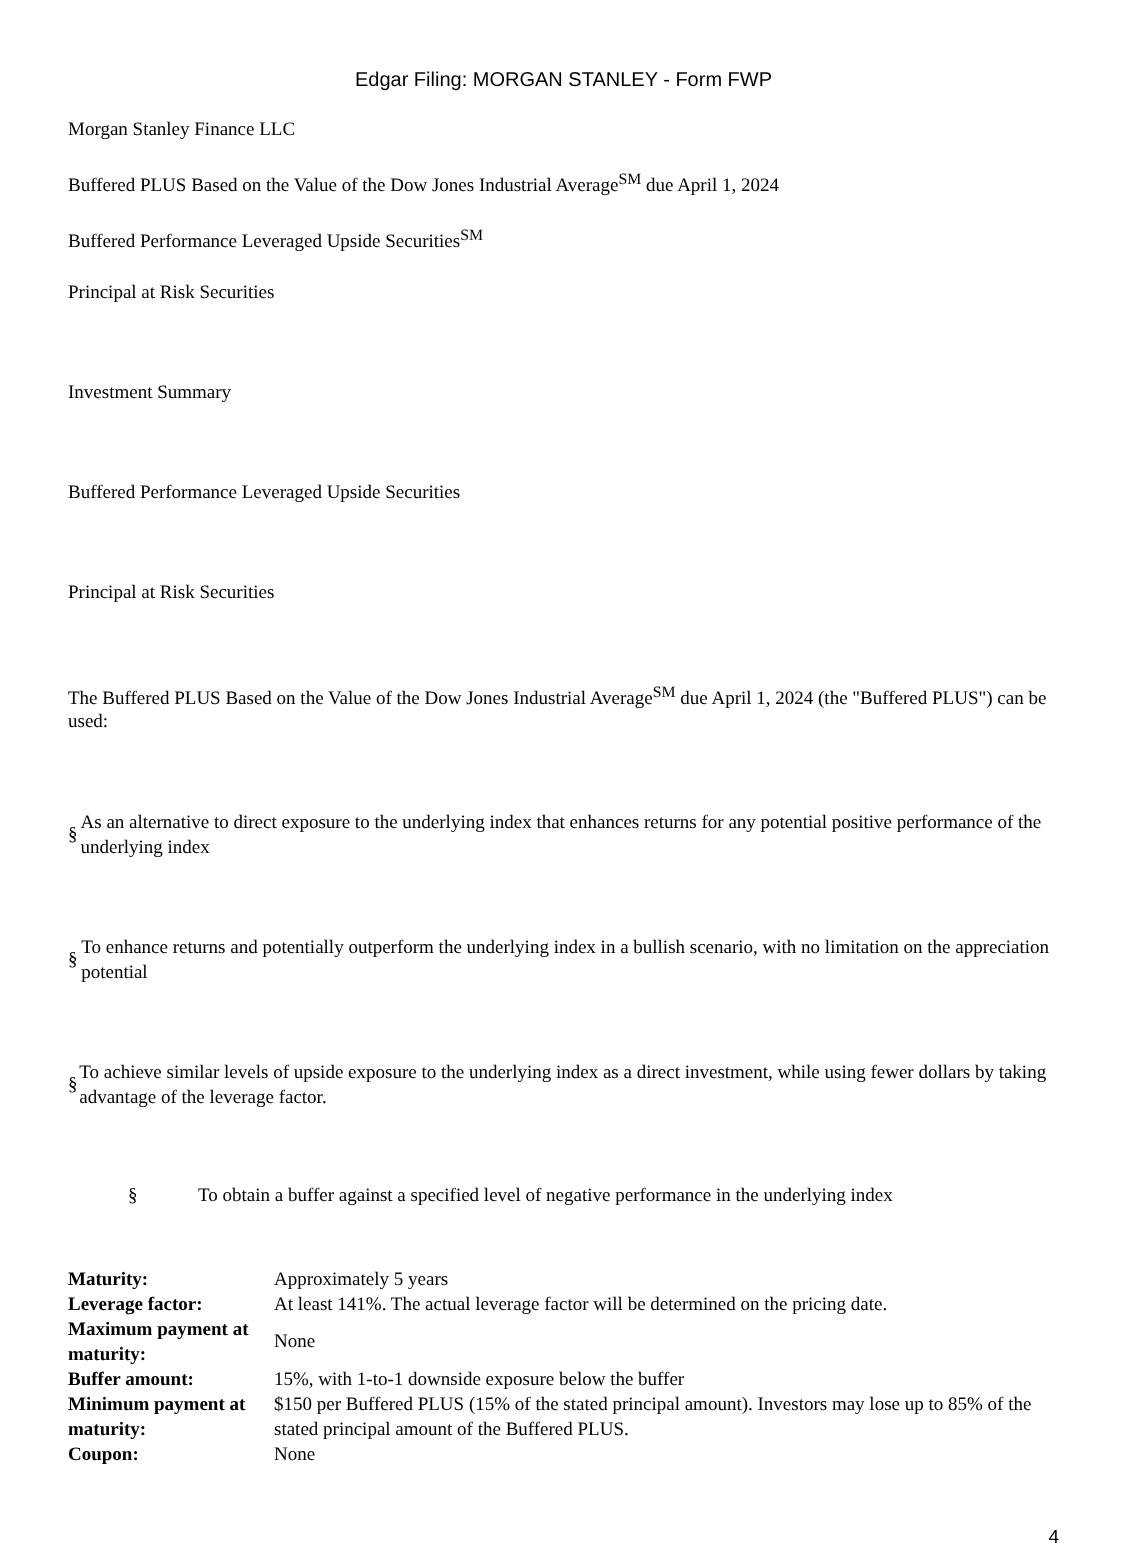Edgar Filing: MORGAN STANLEY - Form FWP
Morgan Stanley Finance LLC
Buffered PLUS Based on the Value of the Dow Jones Industrial Average<sup>SM</sup> due April 1, 2024
Buffered Performance Leveraged Upside Securities<sup>SM</sup>
Principal at Risk Securities
Investment Summary
Buffered Performance Leveraged Upside Securities
Principal at Risk Securities
The Buffered PLUS Based on the Value of the Dow Jones Industrial Average<sup>SM</sup> due April 1, 2024 (the "Buffered PLUS") can be used:
§ As an alternative to direct exposure to the underlying index that enhances returns for any potential positive performance of the underlying index
§ To enhance returns and potentially outperform the underlying index in a bullish scenario, with no limitation on the appreciation potential
§ To achieve similar levels of upside exposure to the underlying index as a direct investment, while using fewer dollars by taking advantage of the leverage factor.
§ To obtain a buffer against a specified level of negative performance in the underlying index
| Maturity: | Approximately 5 years |
| Leverage factor: | At least 141%. The actual leverage factor will be determined on the pricing date. |
| Maximum payment at maturity: | None |
| Buffer amount: | 15%, with 1-to-1 downside exposure below the buffer |
| Minimum payment at maturity: | $150 per Buffered PLUS (15% of the stated principal amount). Investors may lose up to 85% of the stated principal amount of the Buffered PLUS. |
| Coupon: | None |
4